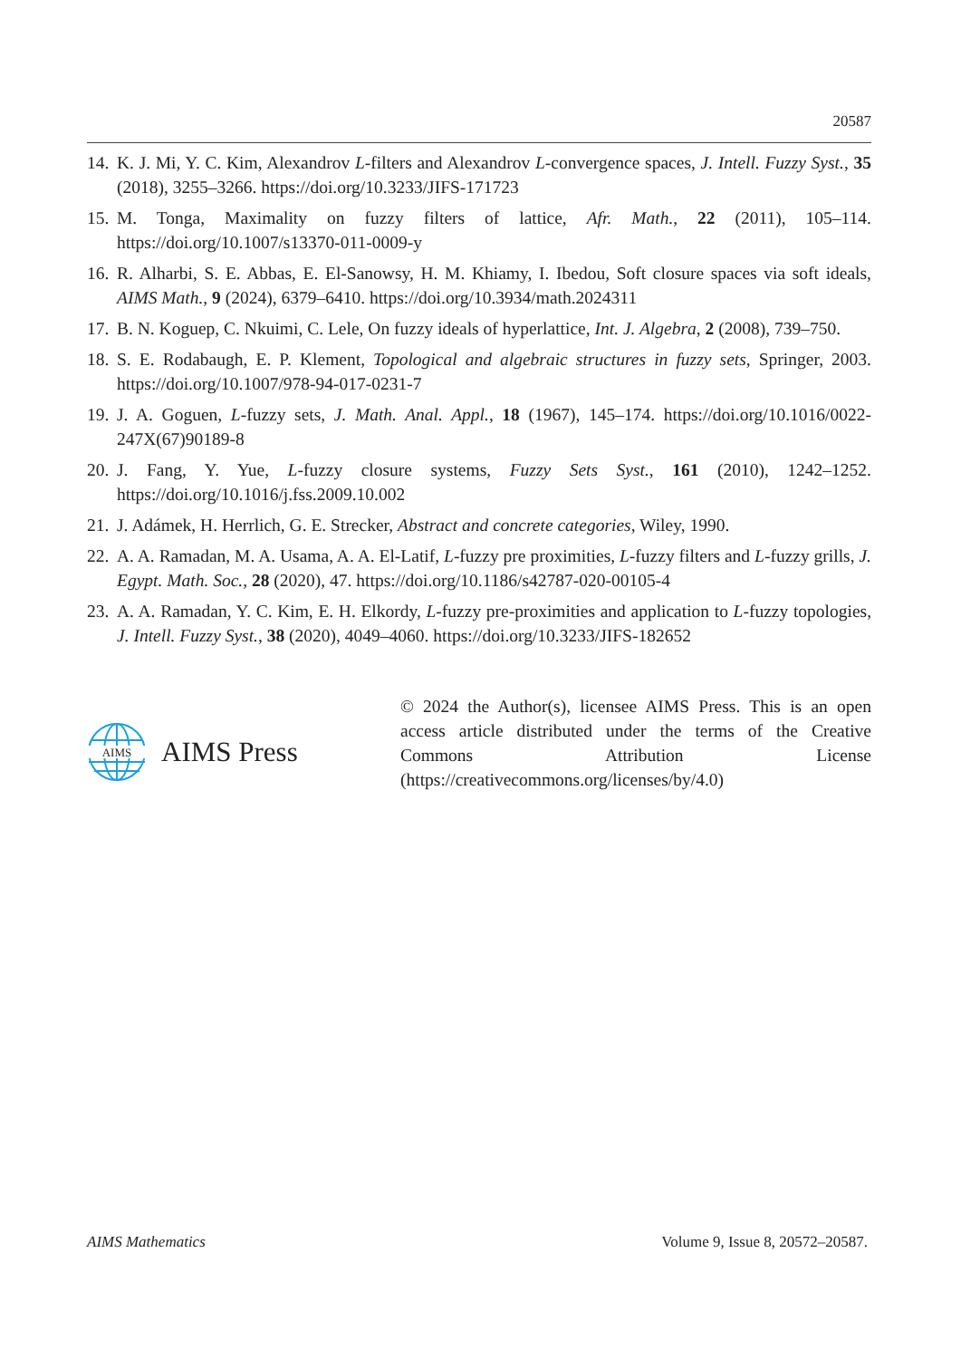20587
14. K. J. Mi, Y. C. Kim, Alexandrov L-filters and Alexandrov L-convergence spaces, J. Intell. Fuzzy Syst., 35 (2018), 3255–3266. https://doi.org/10.3233/JIFS-171723
15. M. Tonga, Maximality on fuzzy filters of lattice, Afr. Math., 22 (2011), 105–114. https://doi.org/10.1007/s13370-011-0009-y
16. R. Alharbi, S. E. Abbas, E. El-Sanowsy, H. M. Khiamy, I. Ibedou, Soft closure spaces via soft ideals, AIMS Math., 9 (2024), 6379–6410. https://doi.org/10.3934/math.2024311
17. B. N. Koguep, C. Nkuimi, C. Lele, On fuzzy ideals of hyperlattice, Int. J. Algebra, 2 (2008), 739–750.
18. S. E. Rodabaugh, E. P. Klement, Topological and algebraic structures in fuzzy sets, Springer, 2003. https://doi.org/10.1007/978-94-017-0231-7
19. J. A. Goguen, L-fuzzy sets, J. Math. Anal. Appl., 18 (1967), 145–174. https://doi.org/10.1016/0022-247X(67)90189-8
20. J. Fang, Y. Yue, L-fuzzy closure systems, Fuzzy Sets Syst., 161 (2010), 1242–1252. https://doi.org/10.1016/j.fss.2009.10.002
21. J. Adámek, H. Herrlich, G. E. Strecker, Abstract and concrete categories, Wiley, 1990.
22. A. A. Ramadan, M. A. Usama, A. A. El-Latif, L-fuzzy pre proximities, L-fuzzy filters and L-fuzzy grills, J. Egypt. Math. Soc., 28 (2020), 47. https://doi.org/10.1186/s42787-020-00105-4
23. A. A. Ramadan, Y. C. Kim, E. H. Elkordy, L-fuzzy pre-proximities and application to L-fuzzy topologies, J. Intell. Fuzzy Syst., 38 (2020), 4049–4060. https://doi.org/10.3233/JIFS-182652
AIMS
AIMS Press
© 2024 the Author(s), licensee AIMS Press. This is an open access article distributed under the terms of the Creative Commons Attribution License (https://creativecommons.org/licenses/by/4.0)
AIMS Mathematics Volume 9, Issue 8, 20572–20587.